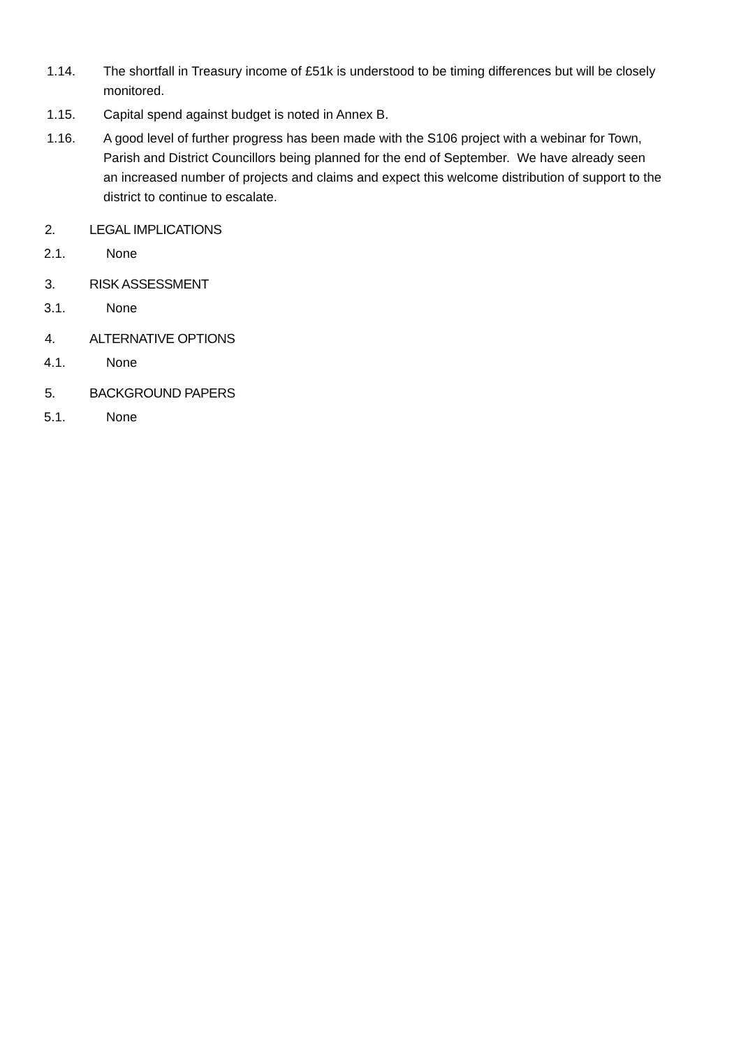1.14. The shortfall in Treasury income of £51k is understood to be timing differences but will be closely monitored.
1.15. Capital spend against budget is noted in Annex B.
1.16. A good level of further progress has been made with the S106 project with a webinar for Town, Parish and District Councillors being planned for the end of September. We have already seen an increased number of projects and claims and expect this welcome distribution of support to the district to continue to escalate.
2. LEGAL IMPLICATIONS
2.1. None
3. RISK ASSESSMENT
3.1. None
4. ALTERNATIVE OPTIONS
4.1. None
5. BACKGROUND PAPERS
5.1. None